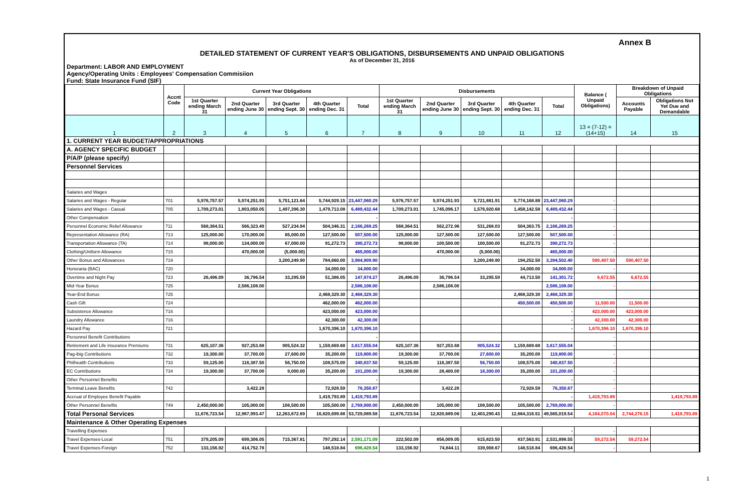Annex B
DETAILED STATEMENT OF CURRENT YEAR'S OBLIGATIONS, DISBURSEMENTS AND UNPAID OBLIGATIONS
As of December 31, 2016
Department: LABOR AND EMPLOYMENT
Agency/Operating Units : Employees' Compensation Commisiion
Fund: State Insurance Fund (SIF)
| | Accnt Code | Current Year Obligations | | | | | Disbursements | | | | | Balance ( Unpaid Obligations) | Breakdown of Unpaid Obligations | |
| --- | --- | --- | --- | --- | --- | --- | --- | --- | --- | --- | --- | --- | --- | --- |
| | | 1st Quarter ending March 31 | 2nd Quarter ending June 30 | 3rd Quarter ending Sept. 30 | 4th Quarter ending Dec. 31 | Total | 1st Quarter ending March 31 | 2nd Quarter ending June 30 | 3rd Quarter ending Sept. 30 | 4th Quarter ending Dec. 31 | Total | | Accounts Payable | Obligations Not Yet Due and Demandable |
| 1 | 2 | 3 | 4 | 5 | 6 | 7 | 8 | 9 | 10 | 11 | 12 | 13 = (7-12) = (14+15) | 14 | 15 |
| 1. CURRENT YEAR BUDGET/APPROPRIATIONS | | | | | | | | | | | | | | |
| A. AGENCY SPECIFIC BUDGET | | | | | | | | | | | | | | |
| P/A/P (please specify) | | | | | | | | | | | | | | |
| Personnel Services | | | | | | | | | | | | | | |
| Salaries and Wages | | | | | | | | | | | | | | |
| Salaries and Wages - Regular | 701 | 5,976,757.57 | 5,974,251.93 | 5,751,121.64 | 5,744,929.15 | 23,447,060.29 | 5,976,757.57 | 5,974,251.93 | 5,721,881.91 | 5,774,168.88 | 23,447,060.29 | - | | |
| Salaries and Wages - Casual | 705 | 1,709,273.01 | 1,803,050.05 | 1,497,396.30 | 1,479,713.08 | 6,489,432.44 | 1,709,273.01 | 1,745,096.17 | 1,576,920.68 | 1,458,142.58 | 6,489,432.44 | - | | |
| Other Compensation | | | | | | - | | | | | - | | | |
| Personnel Economic Relief Allowance | 711 | 568,364.51 | 566,323.49 | 527,234.94 | 504,346.31 | 2,166,269.25 | 568,364.51 | 562,272.96 | 531,268.03 | 504,363.75 | 2,166,269.25 | - | | |
| Representation Allowance (RA) | 713 | 125,000.00 | 170,000.00 | 85,000.00 | 127,500.00 | 507,500.00 | 125,000.00 | 127,500.00 | 127,500.00 | 127,500.00 | 507,500.00 | - | | |
| Transportation Allowance (TA) | 714 | 98,000.00 | 134,000.00 | 67,000.00 | 91,272.73 | 390,272.73 | 98,000.00 | 100,500.00 | 100,500.00 | 91,272.73 | 390,272.73 | - | | |
| Clothing/Uniform Allowance | 715 | | 470,000.00 | (5,000.00) | | 465,000.00 | | 470,000.00 | (5,000.00) | | 465,000.00 | - | | |
| Other Bonus and Allowances | 719 | | | 3,200,249.90 | 784,660.00 | 3,984,909.90 | | | 3,200,249.90 | 194,252.50 | 3,394,502.40 | 590,407.50 | 590,407.50 | |
| Honoraria (BAC) | 720 | | | | 34,000.00 | 34,000.00 | | | | 34,000.00 | 34,000.00 | - | | |
| Overtime and Night Pay | 723 | 26,496.09 | 36,796.54 | 33,295.59 | 51,386.05 | 147,974.27 | 26,496.09 | 36,796.54 | 33,295.59 | 44,713.50 | 141,301.72 | 6,672.55 | 6,672.55 | |
| Mid-Year Bonus | 725 | | 2,586,108.00 | | | 2,586,108.00 | | 2,586,108.00 | | | 2,586,108.00 | - | | |
| Year-End Bonus | 725 | | | | 2,468,329.30 | 2,468,329.30 | | | | 2,468,329.30 | 2,468,329.30 | | | |
| Cash Gift | 724 | | | | 462,000.00 | 462,000.00 | | | | 450,500.00 | 450,500.00 | 11,500.00 | 11,500.00 | |
| Subsistence Allowance | 716 | | | | 423,000.00 | 423,000.00 | | | | | - | 423,000.00 | 423,000.00 | |
| Laundry Allowance | 716 | | | | 42,300.00 | 42,300.00 | | | | | - | 42,300.00 | 42,300.00 | |
| Hazard Pay | 721 | | | | 1,670,396.10 | 1,670,396.10 | | | | | - | 1,670,396.10 | 1,670,396.10 | |
| Personnel Benefit Contributions | | | | | | - | | | | | | - | | |
| Retirement and Life Insurance Premiums | 731 | 625,107.36 | 927,253.68 | 905,524.32 | 1,159,669.68 | 3,617,555.04 | 625,107.36 | 927,253.68 | 905,524.32 | 1,159,669.68 | 3,617,555.04 | - | | |
| Pag-ibig Contributions | 732 | 19,300.00 | 37,700.00 | 27,600.00 | 35,200.00 | 119,800.00 | 19,300.00 | 37,700.00 | 27,600.00 | 35,200.00 | 119,800.00 | - | | |
| Philhealth Contributions | 733 | 59,125.00 | 116,387.50 | 56,750.00 | 108,575.00 | 340,837.50 | 59,125.00 | 116,387.50 | 56,750.00 | 108,575.00 | 340,837.50 | - | | |
| EC Contributions | 734 | 19,300.00 | 37,700.00 | 9,000.00 | 35,200.00 | 101,200.00 | 19,300.00 | 28,400.00 | 18,300.00 | 35,200.00 | 101,200.00 | - | | |
| Other Personnel Benefits | | | | | | - | | | | | - | - | | |
| Terminal Leave Benefits | 742 | | 3,422.28 | | 72,928.59 | 76,350.87 | | 3,422.28 | | 72,928.59 | 76,350.87 | - | | |
| Accrual of Employee Benefit Payable | | | | | 1,419,793.89 | 1,419,793.89 | | | | | - | 1,419,793.89 | | 1,419,793.89 |
| Other Personnel Benefits | 749 | 2,450,000.00 | 105,000.00 | 108,500.00 | 105,500.00 | 2,769,000.00 | 2,450,000.00 | 105,000.00 | 108,500.00 | 105,500.00 | 2,769,000.00 | - | | |
| Total Personal Services | | 11,676,723.54 | 12,967,993.47 | 12,263,672.69 | 16,820,699.88 | 53,729,089.58 | 11,676,723.54 | 12,820,689.06 | 12,403,290.43 | 12,664,316.51 | 49,565,019.54 | 4,164,070.04 | 2,744,276.15 | 1,419,793.89 |
| Maintenance & Other Operating Expenses | | | | | | | | | | | | | | |
| Travelling Expenses | | | | | | | - | | | | - | - | | |
| Travel Expenses-Local | 751 | 379,205.09 | 699,306.05 | 715,367.81 | 797,292.14 | 2,591,171.09 | 222,502.09 | 856,009.05 | 615,823.50 | 837,563.91 | 2,531,898.55 | 59,272.54 | 59,272.54 | |
| Travel Expenses-Foreign | 752 | 133,156.92 | 414,752.78 | | 148,518.84 | 696,428.54 | 133,156.92 | 74,844.11 | 339,908.67 | 148,518.84 | 696,428.54 | - | | |
1